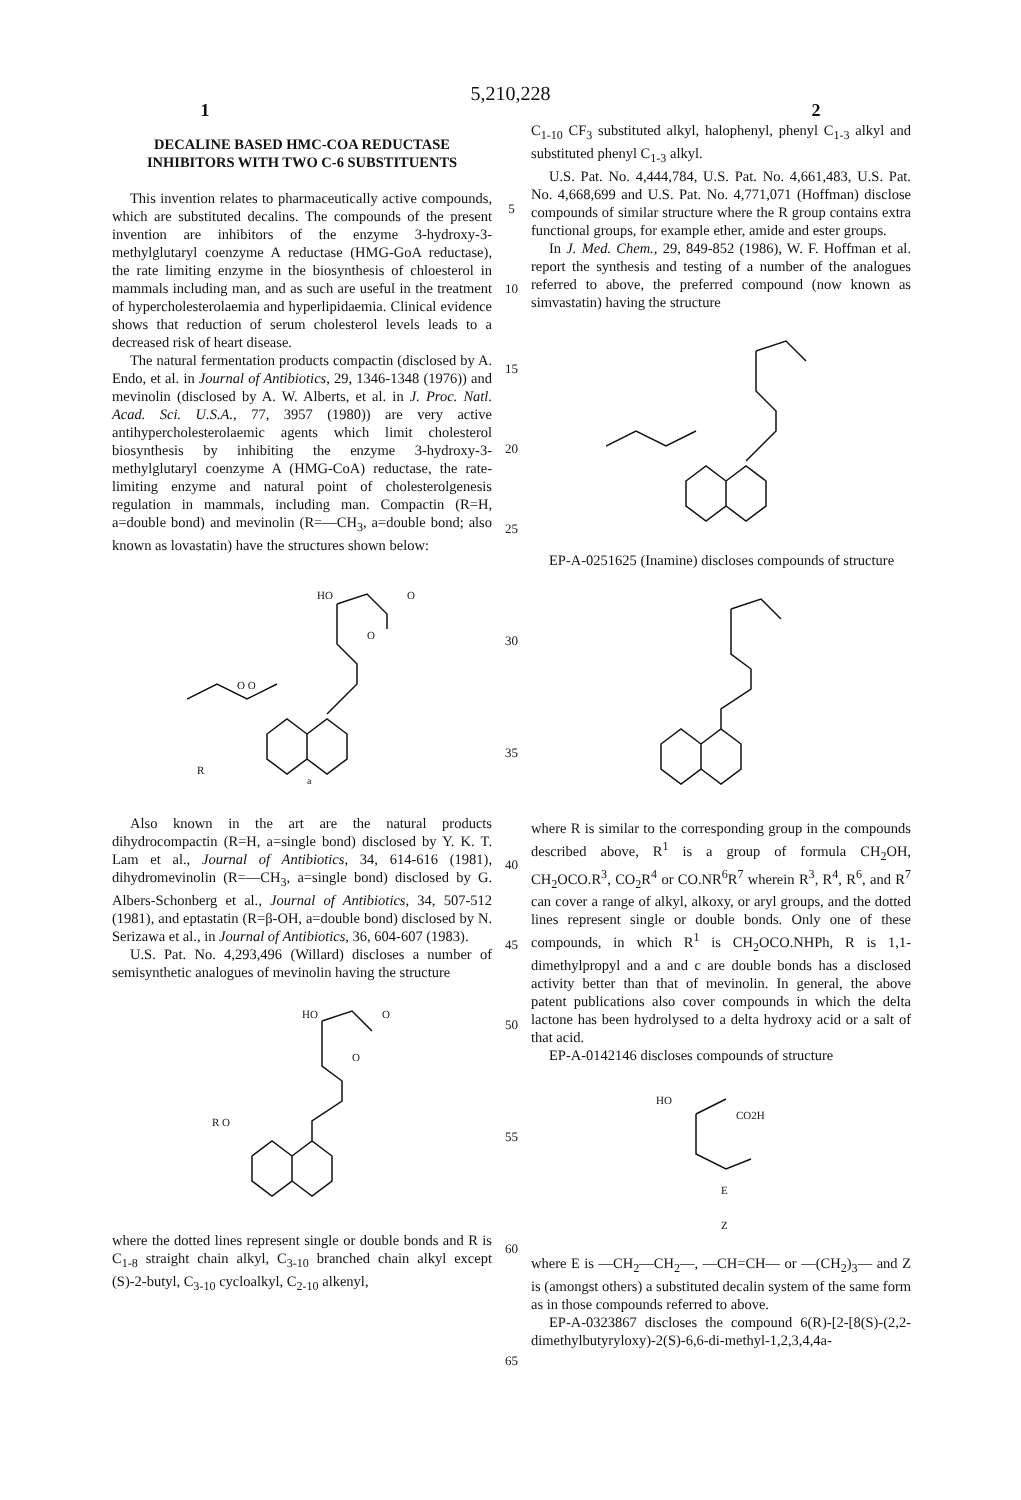1 5,210,228 2
DECALINE BASED HMC-COA REDUCTASE INHIBITORS WITH TWO C-6 SUBSTITUENTS
This invention relates to pharmaceutically active compounds, which are substituted decalins. The compounds of the present invention are inhibitors of the enzyme 3-hydroxy-3-methylglutaryl coenzyme A reductase (HMG-GoA reductase), the rate limiting enzyme in the biosynthesis of chloesterol in mammals including man, and as such are useful in the treatment of hypercholesterolaemia and hyperlipidaemia. Clinical evidence shows that reduction of serum cholesterol levels leads to a decreased risk of heart disease.
The natural fermentation products compactin (disclosed by A. Endo, et al. in Journal of Antibiotics, 29, 1346-1348 (1976)) and mevinolin (disclosed by A. W. Alberts, et al. in J. Proc. Natl. Acad. Sci. U.S.A., 77, 3957 (1980)) are very active antihypercholesterolaemic agents which limit cholesterol biosynthesis by inhibiting the enzyme 3-hydroxy-3-methylglutaryl coenzyme A (HMG-CoA) reductase, the rate-limiting enzyme and natural point of cholesterolgenesis regulation in mammals, including man. Compactin (R=H, a=double bond) and mevinolin (R=—CH<sub>3</sub>, a=double bond; also known as lovastatin) have the structures shown below:
HO
O
O
O O
R
a
Also known in the art are the natural products dihydrocompactin (R=H, a=single bond) disclosed by Y. K. T. Lam et al., Journal of Antibiotics, 34, 614-616 (1981), dihydromevinolin (R=—CH<sub>3</sub>, a=single bond) disclosed by G. Albers-Schonberg et al., Journal of Antibiotics, 34, 507-512 (1981), and eptastatin (R=β-OH, a=double bond) disclosed by N. Serizawa et al., in Journal of Antibiotics, 36, 604-607 (1983).
U.S. Pat. No. 4,293,496 (Willard) discloses a number of semisynthetic analogues of mevinolin having the structure
HO
O
O
R O
where the dotted lines represent single or double bonds and R is C<sub>1-8</sub> straight chain alkyl, C<sub>3-10</sub> branched chain alkyl except (S)-2-butyl, C<sub>3-10</sub> cycloalkyl, C<sub>2-10</sub> alkenyl,
5
10
15
20
25
30
35
40
45
50
55
60
65
C<sub>1-10</sub> CF<sub>3</sub> substituted alkyl, halophenyl, phenyl C<sub>1-3</sub> alkyl and substituted phenyl C<sub>1-3</sub> alkyl.
U.S. Pat. No. 4,444,784, U.S. Pat. No. 4,661,483, U.S. Pat. No. 4,668,699 and U.S. Pat. No. 4,771,071 (Hoffman) disclose compounds of similar structure where the R group contains extra functional groups, for example ether, amide and ester groups.
In J. Med. Chem., 29, 849-852 (1986), W. F. Hoffman et al. report the synthesis and testing of a number of the analogues referred to above, the preferred compound (now known as simvastatin) having the structure
EP-A-0251625 (Inamine) discloses compounds of structure
where R is similar to the corresponding group in the compounds described above, R<sup>1</sup> is a group of formula CH<sub>2</sub>OH, CH<sub>2</sub>OCO.R<sup>3</sup>, CO<sub>2</sub>R<sup>4</sup> or CO.NR<sup>6</sup>R<sup>7</sup> wherein R<sup>3</sup>, R<sup>4</sup>, R<sup>6</sup>, and R<sup>7</sup> can cover a range of alkyl, alkoxy, or aryl groups, and the dotted lines represent single or double bonds. Only one of these compounds, in which R<sup>1</sup> is CH<sub>2</sub>OCO.NHPh, R is 1,1-dimethylpropyl and a and c are double bonds has a disclosed activity better than that of mevinolin. In general, the above patent publications also cover compounds in which the delta lactone has been hydrolysed to a delta hydroxy acid or a salt of that acid.
EP-A-0142146 discloses compounds of structure
HO
CO2H
E
Z
where E is —CH<sub>2</sub>—CH<sub>2</sub>—, —CH=CH— or —(CH<sub>2</sub>)<sub>3</sub>— and Z is (amongst others) a substituted decalin system of the same form as in those compounds referred to above.
EP-A-0323867 discloses the compound 6(R)-[2-[8(S)-(2,2-dimethylbutyryloxy)-2(S)-6,6-di-methyl-1,2,3,4,4a-